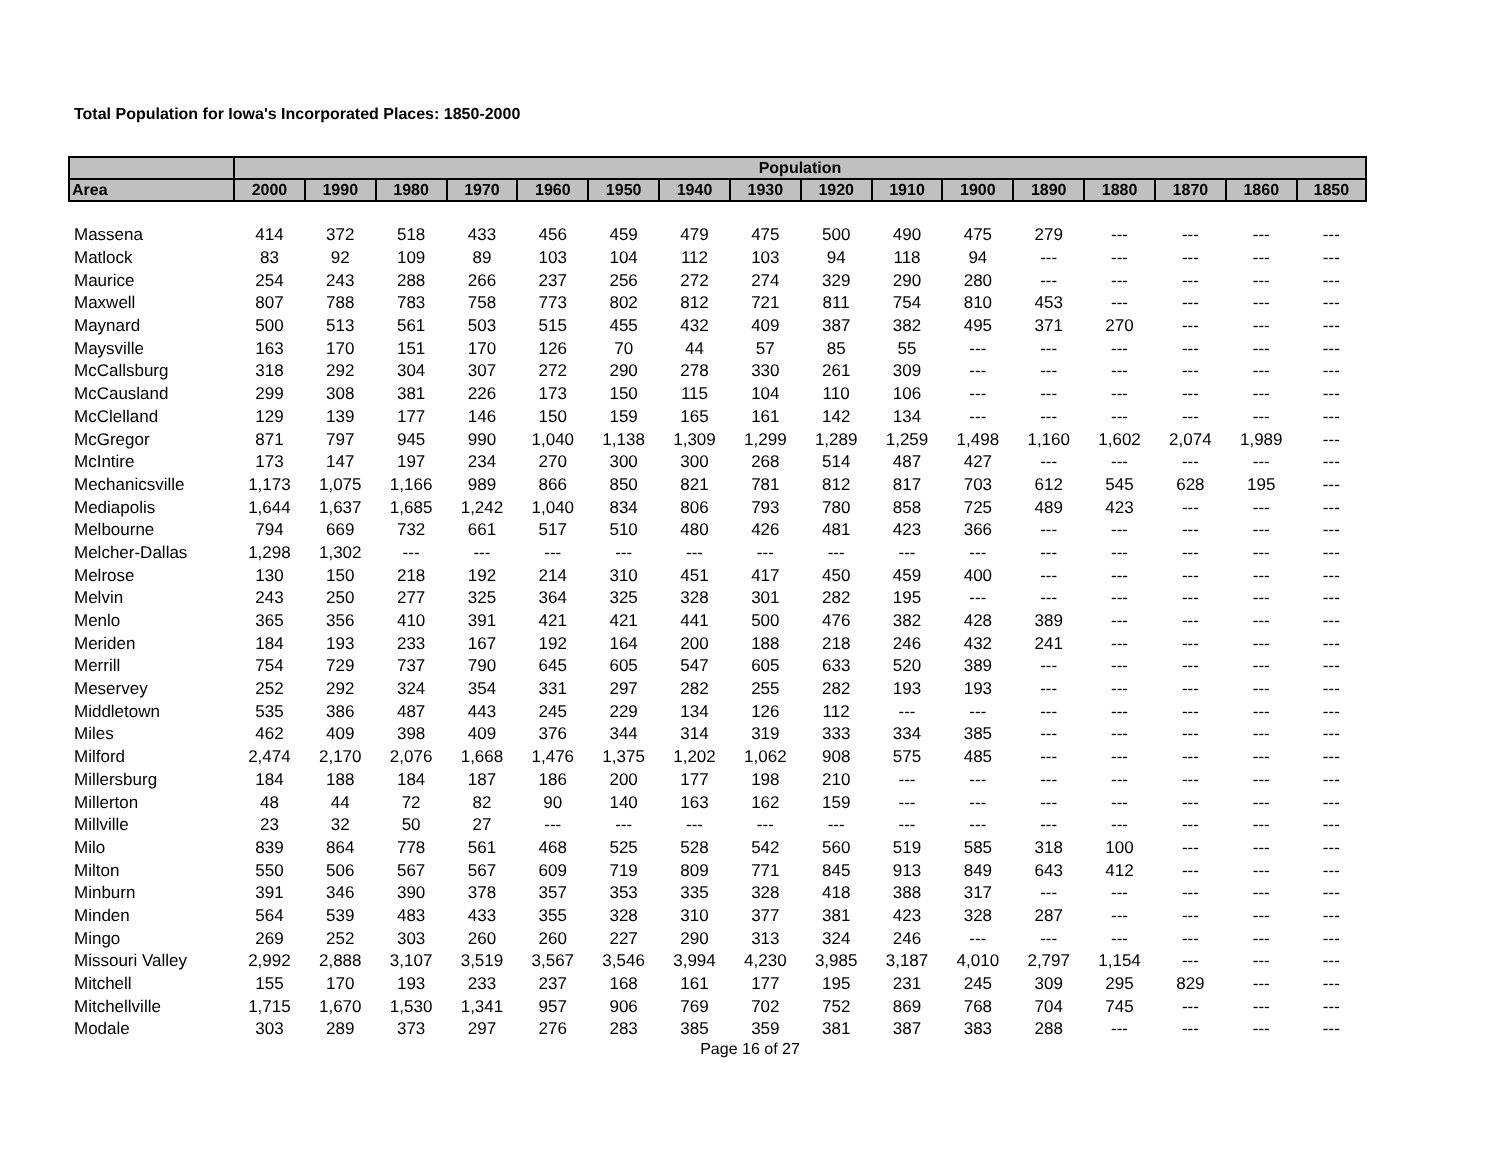Total Population for Iowa's Incorporated Places: 1850-2000
| | Population | | | | | | | | | | | | | | | |
| --- | --- | --- | --- | --- | --- | --- | --- | --- | --- | --- | --- | --- | --- | --- | --- | --- |
| Area | 2000 | 1990 | 1980 | 1970 | 1960 | 1950 | 1940 | 1930 | 1920 | 1910 | 1900 | 1890 | 1880 | 1870 | 1860 | 1850 |
| Massena | 414 | 372 | 518 | 433 | 456 | 459 | 479 | 475 | 500 | 490 | 475 | 279 | --- | --- | --- | --- |
| Matlock | 83 | 92 | 109 | 89 | 103 | 104 | 112 | 103 | 94 | 118 | 94 | --- | --- | --- | --- | --- |
| Maurice | 254 | 243 | 288 | 266 | 237 | 256 | 272 | 274 | 329 | 290 | 280 | --- | --- | --- | --- | --- |
| Maxwell | 807 | 788 | 783 | 758 | 773 | 802 | 812 | 721 | 811 | 754 | 810 | 453 | --- | --- | --- | --- |
| Maynard | 500 | 513 | 561 | 503 | 515 | 455 | 432 | 409 | 387 | 382 | 495 | 371 | 270 | --- | --- | --- |
| Maysville | 163 | 170 | 151 | 170 | 126 | 70 | 44 | 57 | 85 | 55 | --- | --- | --- | --- | --- | --- |
| McCallsburg | 318 | 292 | 304 | 307 | 272 | 290 | 278 | 330 | 261 | 309 | --- | --- | --- | --- | --- | --- |
| McCausland | 299 | 308 | 381 | 226 | 173 | 150 | 115 | 104 | 110 | 106 | --- | --- | --- | --- | --- | --- |
| McClelland | 129 | 139 | 177 | 146 | 150 | 159 | 165 | 161 | 142 | 134 | --- | --- | --- | --- | --- | --- |
| McGregor | 871 | 797 | 945 | 990 | 1,040 | 1,138 | 1,309 | 1,299 | 1,289 | 1,259 | 1,498 | 1,160 | 1,602 | 2,074 | 1,989 | --- |
| McIntire | 173 | 147 | 197 | 234 | 270 | 300 | 300 | 268 | 514 | 487 | 427 | --- | --- | --- | --- | --- |
| Mechanicsville | 1,173 | 1,075 | 1,166 | 989 | 866 | 850 | 821 | 781 | 812 | 817 | 703 | 612 | 545 | 628 | 195 | --- |
| Mediapolis | 1,644 | 1,637 | 1,685 | 1,242 | 1,040 | 834 | 806 | 793 | 780 | 858 | 725 | 489 | 423 | --- | --- | --- |
| Melbourne | 794 | 669 | 732 | 661 | 517 | 510 | 480 | 426 | 481 | 423 | 366 | --- | --- | --- | --- | --- |
| Melcher-Dallas | 1,298 | 1,302 | --- | --- | --- | --- | --- | --- | --- | --- | --- | --- | --- | --- | --- | --- |
| Melrose | 130 | 150 | 218 | 192 | 214 | 310 | 451 | 417 | 450 | 459 | 400 | --- | --- | --- | --- | --- |
| Melvin | 243 | 250 | 277 | 325 | 364 | 325 | 328 | 301 | 282 | 195 | --- | --- | --- | --- | --- | --- |
| Menlo | 365 | 356 | 410 | 391 | 421 | 421 | 441 | 500 | 476 | 382 | 428 | 389 | --- | --- | --- | --- |
| Meriden | 184 | 193 | 233 | 167 | 192 | 164 | 200 | 188 | 218 | 246 | 432 | 241 | --- | --- | --- | --- |
| Merrill | 754 | 729 | 737 | 790 | 645 | 605 | 547 | 605 | 633 | 520 | 389 | --- | --- | --- | --- | --- |
| Meservey | 252 | 292 | 324 | 354 | 331 | 297 | 282 | 255 | 282 | 193 | 193 | --- | --- | --- | --- | --- |
| Middletown | 535 | 386 | 487 | 443 | 245 | 229 | 134 | 126 | 112 | --- | --- | --- | --- | --- | --- | --- |
| Miles | 462 | 409 | 398 | 409 | 376 | 344 | 314 | 319 | 333 | 334 | 385 | --- | --- | --- | --- | --- |
| Milford | 2,474 | 2,170 | 2,076 | 1,668 | 1,476 | 1,375 | 1,202 | 1,062 | 908 | 575 | 485 | --- | --- | --- | --- | --- |
| Millersburg | 184 | 188 | 184 | 187 | 186 | 200 | 177 | 198 | 210 | --- | --- | --- | --- | --- | --- | --- |
| Millerton | 48 | 44 | 72 | 82 | 90 | 140 | 163 | 162 | 159 | --- | --- | --- | --- | --- | --- | --- |
| Millville | 23 | 32 | 50 | 27 | --- | --- | --- | --- | --- | --- | --- | --- | --- | --- | --- | --- |
| Milo | 839 | 864 | 778 | 561 | 468 | 525 | 528 | 542 | 560 | 519 | 585 | 318 | 100 | --- | --- | --- |
| Milton | 550 | 506 | 567 | 567 | 609 | 719 | 809 | 771 | 845 | 913 | 849 | 643 | 412 | --- | --- | --- |
| Minburn | 391 | 346 | 390 | 378 | 357 | 353 | 335 | 328 | 418 | 388 | 317 | --- | --- | --- | --- | --- |
| Minden | 564 | 539 | 483 | 433 | 355 | 328 | 310 | 377 | 381 | 423 | 328 | 287 | --- | --- | --- | --- |
| Mingo | 269 | 252 | 303 | 260 | 260 | 227 | 290 | 313 | 324 | 246 | --- | --- | --- | --- | --- | --- |
| Missouri Valley | 2,992 | 2,888 | 3,107 | 3,519 | 3,567 | 3,546 | 3,994 | 4,230 | 3,985 | 3,187 | 4,010 | 2,797 | 1,154 | --- | --- | --- |
| Mitchell | 155 | 170 | 193 | 233 | 237 | 168 | 161 | 177 | 195 | 231 | 245 | 309 | 295 | 829 | --- | --- |
| Mitchellville | 1,715 | 1,670 | 1,530 | 1,341 | 957 | 906 | 769 | 702 | 752 | 869 | 768 | 704 | 745 | --- | --- | --- |
| Modale | 303 | 289 | 373 | 297 | 276 | 283 | 385 | 359 | 381 | 387 | 383 | 288 | --- | --- | --- | --- |
Page 16 of 27